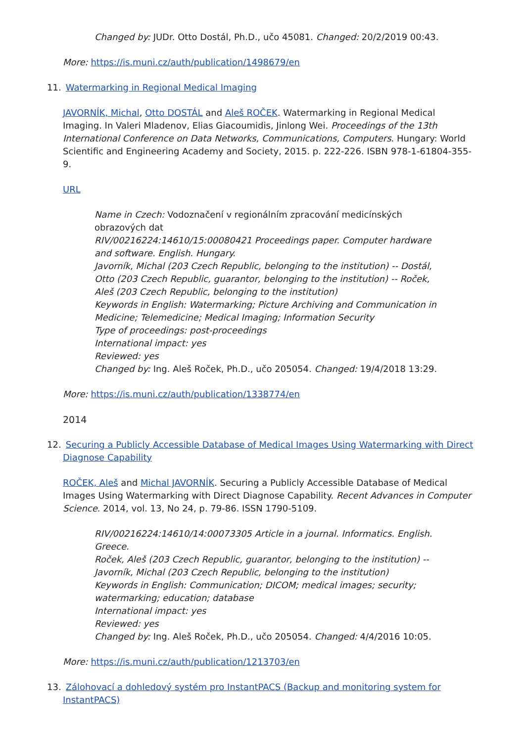Changed by: JUDr. Otto Dostál, Ph.D., učo 45081. Changed: 20/2/2019 00:43.
More: https://is.muni.cz/auth/publication/1498679/en
11. Watermarking in Regional Medical Imaging
JAVORNÍK, Michal, Otto DOSTÁL and Aleš ROČEK. Watermarking in Regional Medical Imaging. In Valeri Mladenov, Elias Giacoumidis, Jinlong Wei. Proceedings of the 13th International Conference on Data Networks, Communications, Computers. Hungary: World Scientific and Engineering Academy and Society, 2015. p. 222-226. ISBN 978-1-61804-355-9.
URL
Name in Czech: Vodoznačení v regionálním zpracování medicínských obrazových dat
RIV/00216224:14610/15:00080421 Proceedings paper. Computer hardware and software. English. Hungary.
Javorník, Michal (203 Czech Republic, belonging to the institution) -- Dostál, Otto (203 Czech Republic, guarantor, belonging to the institution) -- Roček, Aleš (203 Czech Republic, belonging to the institution)
Keywords in English: Watermarking; Picture Archiving and Communication in Medicine; Telemedicine; Medical Imaging; Information Security
Type of proceedings: post-proceedings
International impact: yes
Reviewed: yes
Changed by: Ing. Aleš Roček, Ph.D., učo 205054. Changed: 19/4/2018 13:29.
More: https://is.muni.cz/auth/publication/1338774/en
2014
12. Securing a Publicly Accessible Database of Medical Images Using Watermarking with Direct Diagnose Capability
ROČEK, Aleš and Michal JAVORNÍK. Securing a Publicly Accessible Database of Medical Images Using Watermarking with Direct Diagnose Capability. Recent Advances in Computer Science. 2014, vol. 13, No 24, p. 79-86. ISSN 1790-5109.
RIV/00216224:14610/14:00073305 Article in a journal. Informatics. English. Greece.
Roček, Aleš (203 Czech Republic, guarantor, belonging to the institution) -- Javorník, Michal (203 Czech Republic, belonging to the institution)
Keywords in English: Communication; DICOM; medical images; security; watermarking; education; database
International impact: yes
Reviewed: yes
Changed by: Ing. Aleš Roček, Ph.D., učo 205054. Changed: 4/4/2016 10:05.
More: https://is.muni.cz/auth/publication/1213703/en
13. Zálohovací a dohledový systém pro InstantPACS (Backup and monitoring system for InstantPACS)